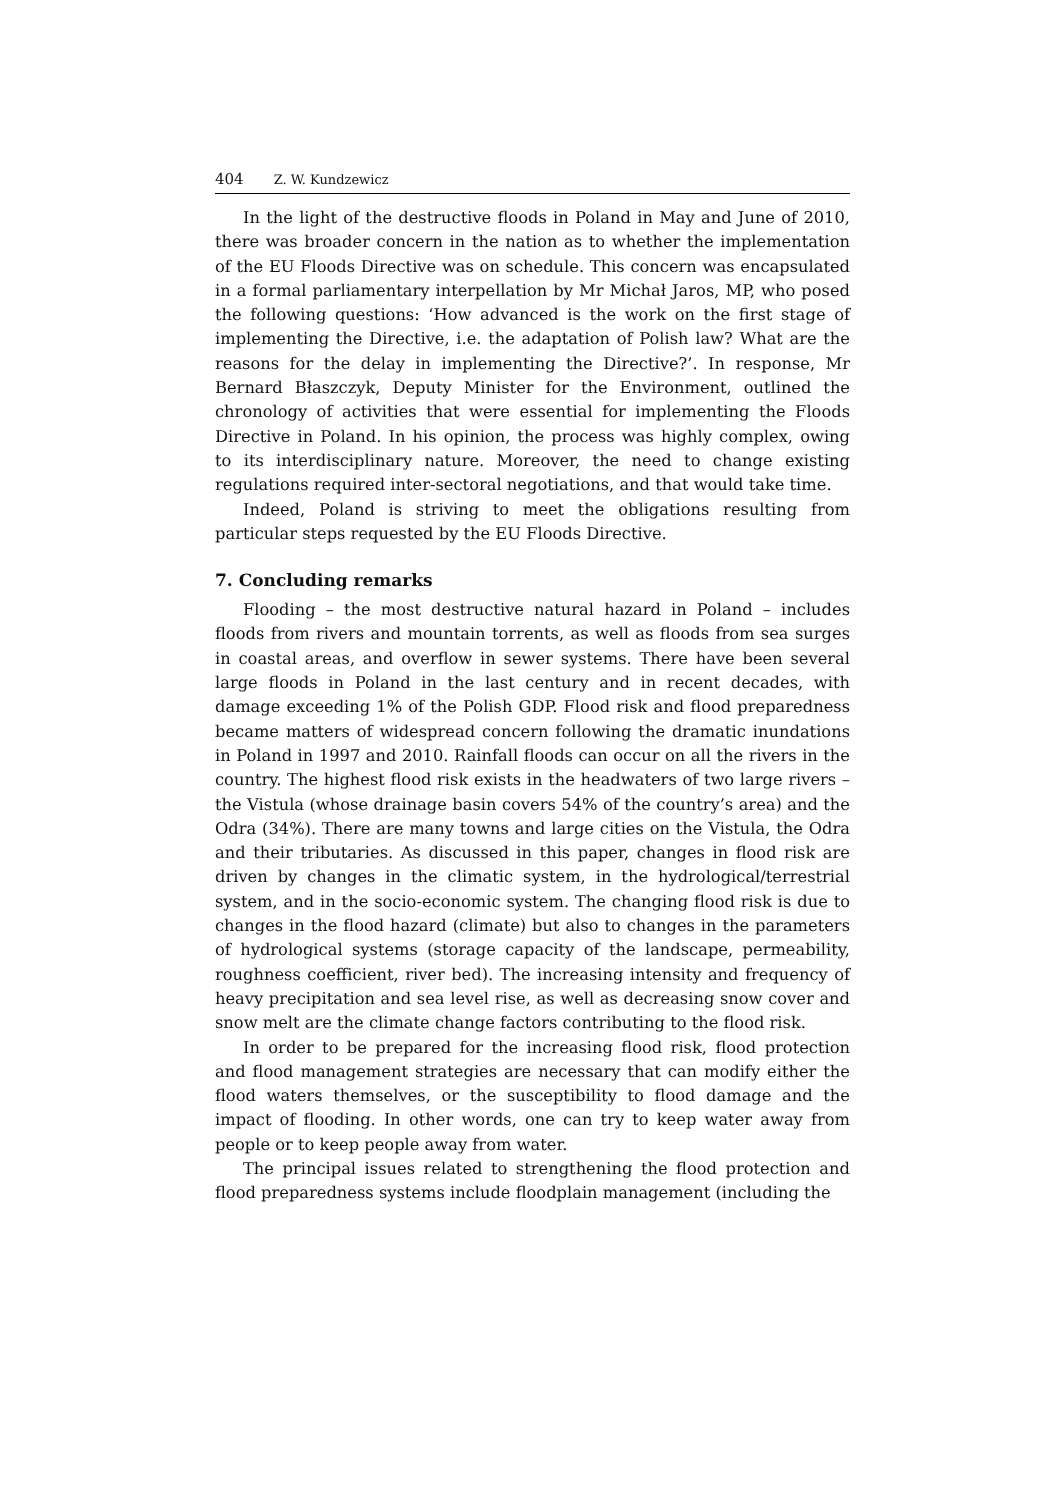404 Z. W. Kundzewicz
In the light of the destructive floods in Poland in May and June of 2010, there was broader concern in the nation as to whether the implementation of the EU Floods Directive was on schedule. This concern was encapsulated in a formal parliamentary interpellation by Mr Michał Jaros, MP, who posed the following questions: ‘How advanced is the work on the first stage of implementing the Directive, i.e. the adaptation of Polish law? What are the reasons for the delay in implementing the Directive?’. In response, Mr Bernard Błaszczyk, Deputy Minister for the Environment, outlined the chronology of activities that were essential for implementing the Floods Directive in Poland. In his opinion, the process was highly complex, owing to its interdisciplinary nature. Moreover, the need to change existing regulations required inter-sectoral negotiations, and that would take time.
Indeed, Poland is striving to meet the obligations resulting from particular steps requested by the EU Floods Directive.
7. Concluding remarks
Flooding – the most destructive natural hazard in Poland – includes floods from rivers and mountain torrents, as well as floods from sea surges in coastal areas, and overflow in sewer systems. There have been several large floods in Poland in the last century and in recent decades, with damage exceeding 1% of the Polish GDP. Flood risk and flood preparedness became matters of widespread concern following the dramatic inundations in Poland in 1997 and 2010. Rainfall floods can occur on all the rivers in the country. The highest flood risk exists in the headwaters of two large rivers – the Vistula (whose drainage basin covers 54% of the country’s area) and the Odra (34%). There are many towns and large cities on the Vistula, the Odra and their tributaries. As discussed in this paper, changes in flood risk are driven by changes in the climatic system, in the hydrological/terrestrial system, and in the socio-economic system. The changing flood risk is due to changes in the flood hazard (climate) but also to changes in the parameters of hydrological systems (storage capacity of the landscape, permeability, roughness coefficient, river bed). The increasing intensity and frequency of heavy precipitation and sea level rise, as well as decreasing snow cover and snow melt are the climate change factors contributing to the flood risk.
In order to be prepared for the increasing flood risk, flood protection and flood management strategies are necessary that can modify either the flood waters themselves, or the susceptibility to flood damage and the impact of flooding. In other words, one can try to keep water away from people or to keep people away from water.
The principal issues related to strengthening the flood protection and flood preparedness systems include floodplain management (including the